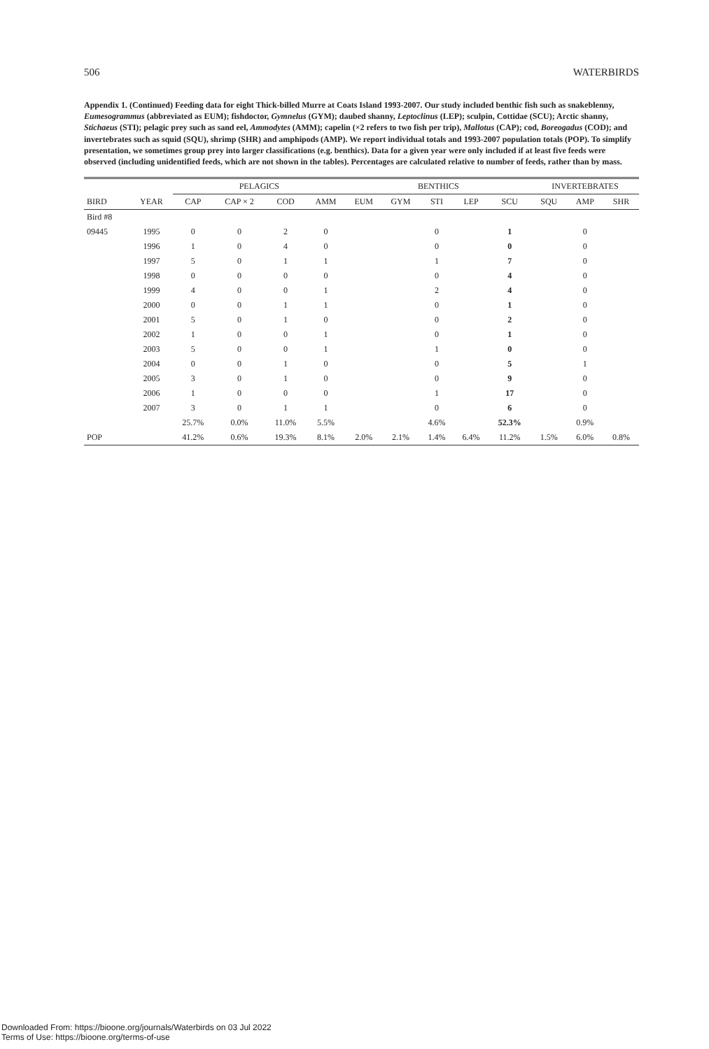506 WATERBIRDS
Appendix 1. (Continued) Feeding data for eight Thick-billed Murre at Coats Island 1993-2007. Our study included benthic fish such as snakeblenny, Eumesogrammus (abbreviated as EUM); fishdoctor, Gymnelus (GYM); daubed shanny, Leptoclinus (LEP); sculpin, Cottidae (SCU); Arctic shanny, Stichaeus (STI); pelagic prey such as sand eel, Ammodytes (AMM); capelin (×2 refers to two fish per trip), Mallotus (CAP); cod, Boreogadus (COD); and invertebrates such as squid (SQU), shrimp (SHR) and amphipods (AMP). We report individual totals and 1993-2007 population totals (POP). To simplify presentation, we sometimes group prey into larger classifications (e.g. benthics). Data for a given year were only included if at least five feeds were observed (including unidentified feeds, which are not shown in the tables). Percentages are calculated relative to number of feeds, rather than by mass.
| | | PELAGICS | | | | BENTHICS | | | | | INVERTEBRATES | | |
| --- | --- | --- | --- | --- | --- | --- | --- | --- | --- | --- | --- | --- | --- |
| BIRD | YEAR | CAP | CAP × 2 | COD | AMM | EUM | GYM | STI | LEP | SCU | SQU | AMP | SHR |
| Bird #8 | | | | | | | | | | | | | |
| 09445 | 1995 | 0 | 0 | 2 | 0 | | | 0 | | 1 | | 0 | |
| | 1996 | 1 | 0 | 4 | 0 | | | 0 | | 0 | | 0 | |
| | 1997 | 5 | 0 | 1 | 1 | | | 1 | | 7 | | 0 | |
| | 1998 | 0 | 0 | 0 | 0 | | | 0 | | 4 | | 0 | |
| | 1999 | 4 | 0 | 0 | 1 | | | 2 | | 4 | | 0 | |
| | 2000 | 0 | 0 | 1 | 1 | | | 0 | | 1 | | 0 | |
| | 2001 | 5 | 0 | 1 | 0 | | | 0 | | 2 | | 0 | |
| | 2002 | 1 | 0 | 0 | 1 | | | 0 | | 1 | | 0 | |
| | 2003 | 5 | 0 | 0 | 1 | | | 1 | | 0 | | 0 | |
| | 2004 | 0 | 0 | 1 | 0 | | | 0 | | 5 | | 1 | |
| | 2005 | 3 | 0 | 1 | 0 | | | 0 | | 9 | | 0 | |
| | 2006 | 1 | 0 | 0 | 0 | | | 1 | | 17 | | 0 | |
| | 2007 | 3 | 0 | 1 | 1 | | | 0 | | 6 | | 0 | |
| | | 25.7% | 0.0% | 11.0% | 5.5% | | | 4.6% | | 52.3% | | 0.9% | |
| POP | | 41.2% | 0.6% | 19.3% | 8.1% | 2.0% | 2.1% | 1.4% | 6.4% | 11.2% | 1.5% | 6.0% | 0.8% |
Downloaded From: https://bioone.org/journals/Waterbirds on 03 Jul 2022
Terms of Use: https://bioone.org/terms-of-use